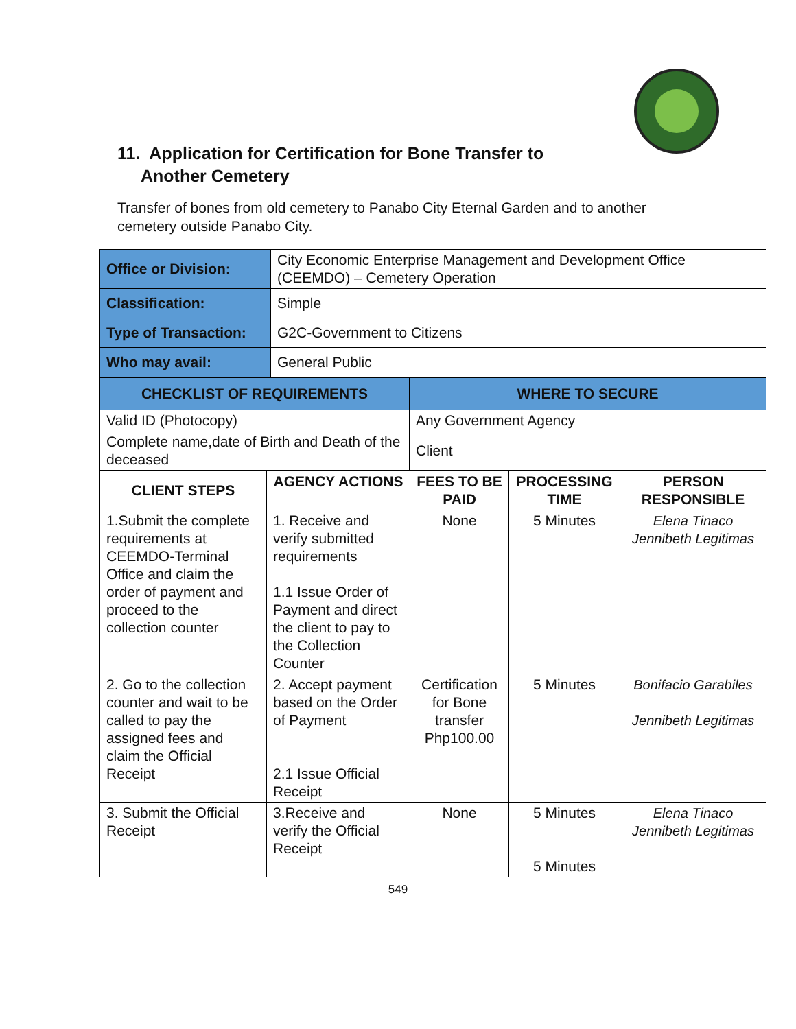11. Application for Certification for Bone Transfer to
Another Cemetery
Transfer of bones from old cemetery to Panabo City Eternal Garden and to another cemetery outside Panabo City.
| Office or Division: | City Economic Enterprise Management and Development Office (CEEMDO) – Cemetery Operation |
| Classification: | Simple |
| Type of Transaction: | G2C-Government to Citizens |
| Who may avail: | General Public |
| CHECKLIST OF REQUIREMENTS | WHERE TO SECURE |
| --- | --- |
| Valid ID (Photocopy) | Any Government Agency |
| Complete name,date of Birth and Death of the deceased | Client |
| CLIENT STEPS | AGENCY ACTIONS | FEES TO BE PAID | PROCESSING TIME | PERSON RESPONSIBLE |
| --- | --- | --- | --- | --- |
| 1.Submit the complete requirements at CEEMDO-Terminal Office and claim the order of payment and proceed to the collection counter | 1. Receive and verify submitted requirements 1.1 Issue Order of Payment and direct the client to pay to the Collection Counter | None | 5 Minutes | Elena Tinaco Jennibeth Legitimas |
| 2. Go to the collection counter and wait to be called to pay the assigned fees and claim the Official Receipt | 2. Accept payment based on the Order of Payment 2.1 Issue Official Receipt | Certification for Bone transfer Php100.00 | 5 Minutes | Bonifacio Garabiles Jennibeth Legitimas |
| 3. Submit the Official Receipt | 3.Receive and verify the Official Receipt | None | 5 Minutes 5 Minutes | Elena Tinaco Jennibeth Legitimas |
549